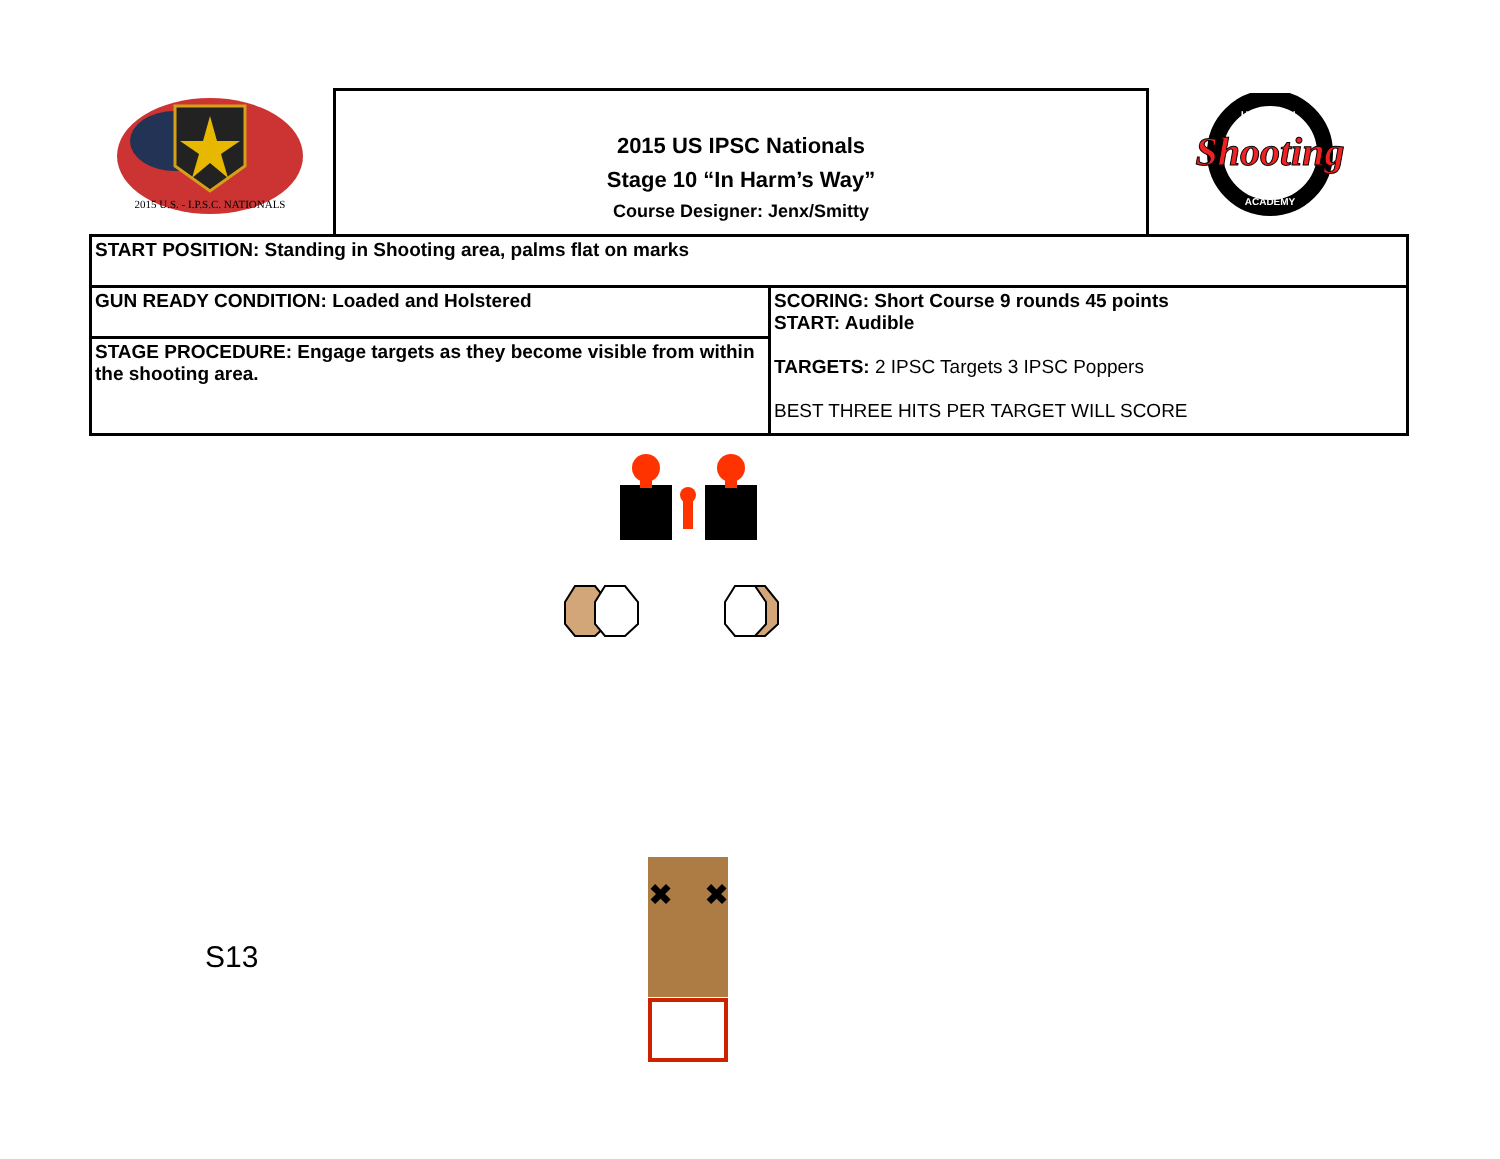2015 U.S. - I.P.S.C. NATIONALS
2015 US IPSC Nationals
Stage 10 “In Harm’s Way”
Course Designer: Jenx/Smitty
Shooting
UNIVERSAL
ACADEMY
| START POSITION: Standing in Shooting area, palms flat on marks | |
| GUN READY CONDITION: Loaded and Holstered | SCORING: Short Course 9 rounds 45 points START: Audible TARGETS: 2 IPSC Targets 3 IPSC Poppers BEST THREE HITS PER TARGET WILL SCORE |
| STAGE PROCEDURE: Engage targets as they become visible from within the shooting area. | |
✖
✖
S13